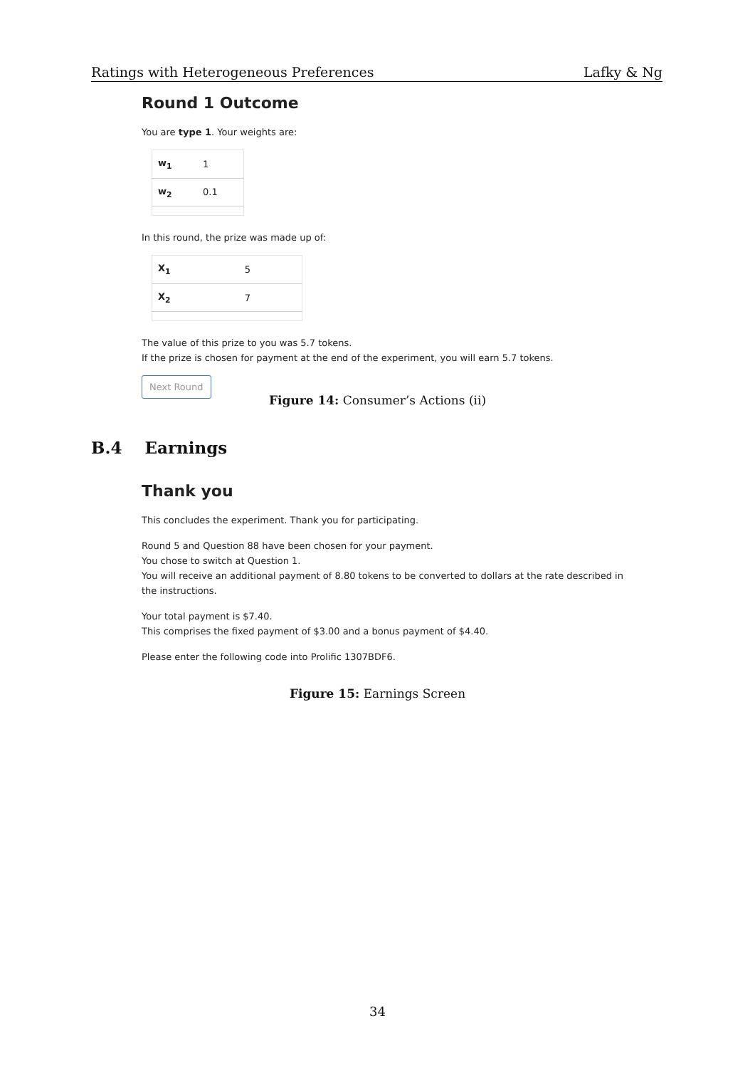Ratings with Heterogeneous Preferences Lafky & Ng
Round 1 Outcome
You are type 1. Your weights are:
| w<sub>1</sub> | 1 |
| w<sub>2</sub> | 0.1 |
In this round, the prize was made up of:
| X<sub>1</sub> | 5 |
| X<sub>2</sub> | 7 |
The value of this prize to you was 5.7 tokens.
If the prize is chosen for payment at the end of the experiment, you will earn 5.7 tokens.
Next Round
Figure 14: Consumer’s Actions (ii)
B.4 Earnings
Thank you
This concludes the experiment. Thank you for participating.
Round 5 and Question 88 have been chosen for your payment.
You chose to switch at Question 1.
You will receive an additional payment of 8.80 tokens to be converted to dollars at the rate described in the instructions.
Your total payment is $7.40.
This comprises the fixed payment of $3.00 and a bonus payment of $4.40.
Please enter the following code into Prolific 1307BDF6.
Figure 15: Earnings Screen
34